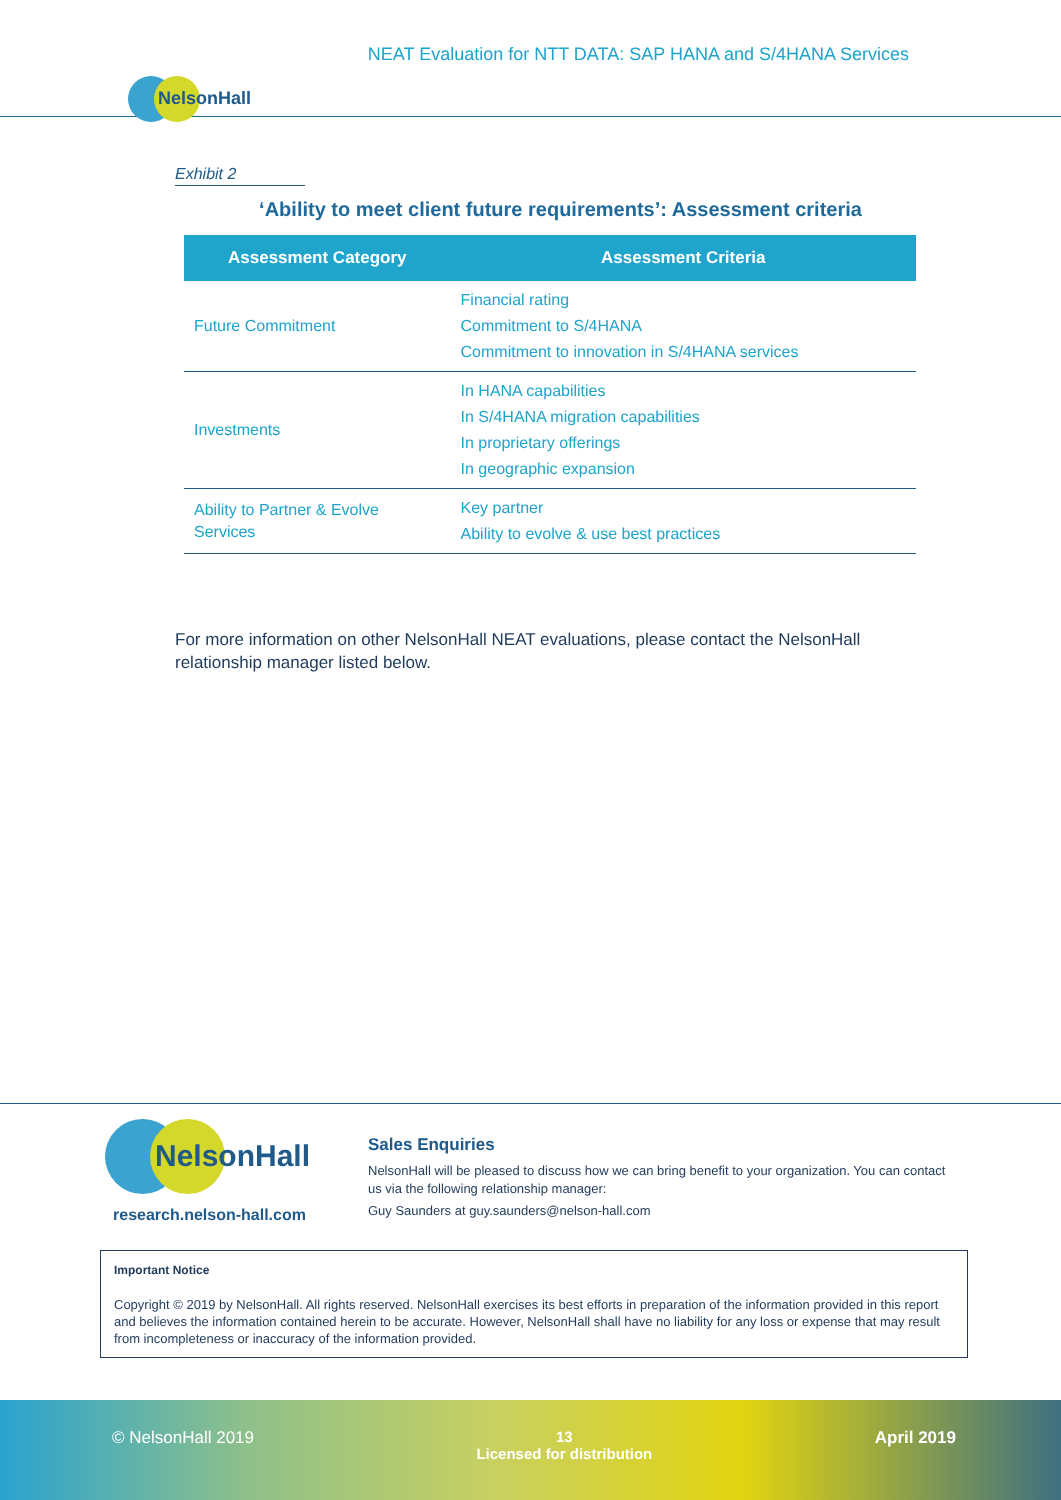NEAT Evaluation for NTT DATA: SAP HANA and S/4HANA Services
NelsonHall
Exhibit 2
‘Ability to meet client future requirements’: Assessment criteria
| Assessment Category | Assessment Criteria |
| --- | --- |
| Future Commitment | Financial rating Commitment to S/4HANA Commitment to innovation in S/4HANA services |
| Investments | In HANA capabilities In S/4HANA migration capabilities In proprietary offerings In geographic expansion |
| Ability to Partner & Evolve Services | Key partner Ability to evolve & use best practices |
For more information on other NelsonHall NEAT evaluations, please contact the NelsonHall relationship manager listed below.
NelsonHall
research.nelson-hall.com
Sales Enquiries
NelsonHall will be pleased to discuss how we can bring benefit to your organization. You can contact us via the following relationship manager:
Guy Saunders at guy.saunders@nelson-hall.com
Important Notice
Copyright © 2019 by NelsonHall. All rights reserved. NelsonHall exercises its best efforts in preparation of the information provided in this report and believes the information contained herein to be accurate. However, NelsonHall shall have no liability for any loss or expense that may result from incompleteness or inaccuracy of the information provided.
© NelsonHall 2019 13
Licensed for distribution
April 2019